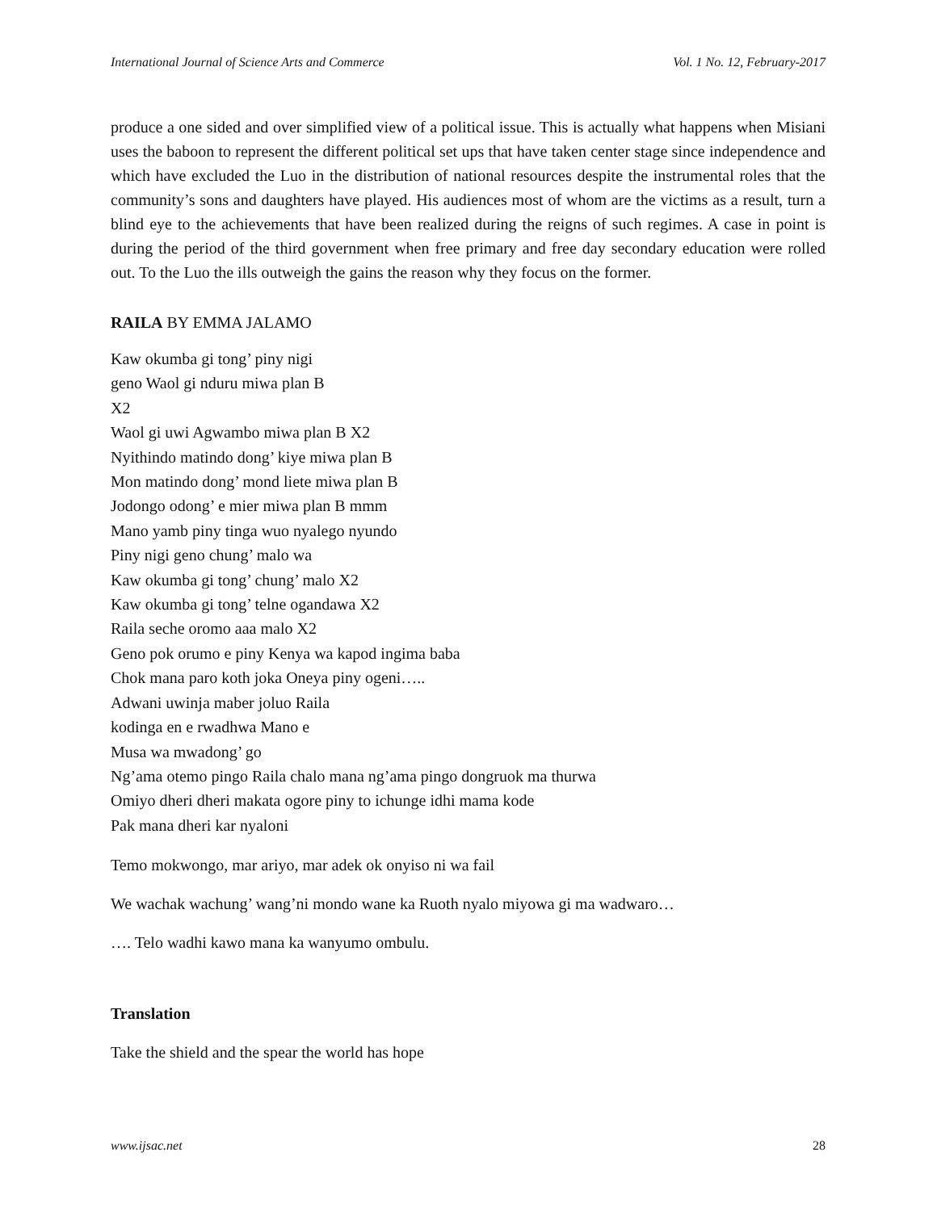International Journal of Science Arts and Commerce Vol. 1 No. 12, February-2017
produce a one sided and over simplified view of a political issue. This is actually what happens when Misiani uses the baboon to represent the different political set ups that have taken center stage since independence and which have excluded the Luo in the distribution of national resources despite the instrumental roles that the community’s sons and daughters have played. His audiences most of whom are the victims as a result, turn a blind eye to the achievements that have been realized during the reigns of such regimes. A case in point is during the period of the third government when free primary and free day secondary education were rolled out. To the Luo the ills outweigh the gains the reason why they focus on the former.
RAILA BY EMMA JALAMO
Kaw okumba gi tong’ piny nigi
geno Waol gi nduru miwa plan B
X2
Waol gi uwi Agwambo miwa plan B X2
Nyithindo matindo dong’ kiye miwa plan B
Mon matindo dong’ mond liete miwa plan B
Jodongo odong’ e mier miwa plan B mmm
Mano yamb piny tinga wuo nyalego nyundo
Piny nigi geno chung’ malo wa
Kaw okumba gi tong’ chung’ malo X2
Kaw okumba gi tong’ telne ogandawa X2
Raila seche oromo aaa malo X2
Geno pok orumo e piny Kenya wa kapod ingima baba
Chok mana paro koth joka Oneya piny ogeni…..
Adwani uwinja maber joluo Raila
kodinga en e rwadhwa Mano e
Musa wa mwadong’ go
Ng’ama otemo pingo Raila chalo mana ng’ama pingo dongruok ma thurwa
Omiyo dheri dheri makata ogore piny to ichunge idhi mama kode
Pak mana dheri kar nyaloni
Temo mokwongo, mar ariyo, mar adek ok onyiso ni wa fail
We wachak wachung’ wang’ni mondo wane ka Ruoth nyalo miyowa gi ma wadwaro…
…. Telo wadhi kawo mana ka wanyumo ombulu.
Translation
Take the shield and the spear the world has hope
www.ijsac.net 28